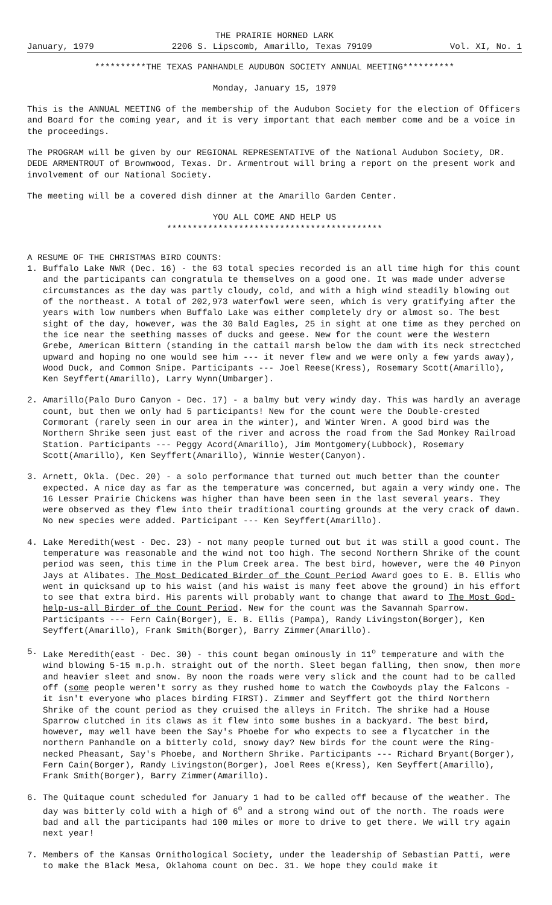THE PRAIRIE HORNED LARK
January, 1979 2206 S. Lipscomb, Amarillo, Texas 79109 Vol. XI, No. 1
**********THE TEXAS PANHANDLE AUDUBON SOCIETY ANNUAL MEETING**********
Monday, January 15, 1979
This is the ANNUAL MEETING of the membership of the Audubon Society for the election of Officers and Board for the coming year, and it is very important that each member come and be a voice in the proceedings.
The PROGRAM will be given by our REGIONAL REPRESENTATIVE of the National Audubon Society, DR. DEDE ARMENTROUT of Brownwood, Texas. Dr. Armentrout will bring a report on the present work and involvement of our National Society.
The meeting will be a covered dish dinner at the Amarillo Garden Center.
YOU ALL COME AND HELP US
******************************************
A RESUME OF THE CHRISTMAS BIRD COUNTS:
1. Buffalo Lake NWR (Dec. 16) - the 63 total species recorded is an all time high for this count and the participants can congratula te themselves on a good one. It was made under adverse circumstances as the day was partly cloudy, cold, and with a high wind steadily blowing out of the northeast. A total of 202,973 waterfowl were seen, which is very gratifying after the years with low numbers when Buffalo Lake was either completely dry or almost so. The best sight of the day, however, was the 30 Bald Eagles, 25 in sight at one time as they perched on the ice near the seething masses of ducks and geese. New for the count were the Western Grebe, American Bittern (standing in the cattail marsh below the dam with its neck strectched upward and hoping no one would see him --- it never flew and we were only a few yards away), Wood Duck, and Common Snipe. Participants --- Joel Reese(Kress), Rosemary Scott(Amarillo), Ken Seyffert(Amarillo), Larry Wynn(Umbarger).
2. Amarillo(Palo Duro Canyon - Dec. 17) - a balmy but very windy day. This was hardly an average count, but then we only had 5 participants! New for the count were the Double-crested Cormorant (rarely seen in our area in the winter), and Winter Wren. A good bird was the Northern Shrike seen just east of the river and across the road from the Sad Monkey Railroad Station. Participants --- Peggy Acord(Amarillo), Jim Montgomery(Lubbock), Rosemary Scott(Amarillo), Ken Seyffert(Amarillo), Winnie Wester(Canyon).
3. Arnett, Okla. (Dec. 20) - a solo performance that turned out much better than the counter expected. A nice day as far as the temperature was concerned, but again a very windy one. The 16 Lesser Prairie Chickens was higher than have been seen in the last several years. They were observed as they flew into their traditional courting grounds at the very crack of dawn. No new species were added. Participant --- Ken Seyffert(Amarillo).
4. Lake Meredith(west - Dec. 23) - not many people turned out but it was still a good count. The temperature was reasonable and the wind not too high. The second Northern Shrike of the count period was seen, this time in the Plum Creek area. The best bird, however, were the 40 Pinyon Jays at Alibates. The Most Dedicated Birder of the Count Period Award goes to E. B. Ellis who went in quicksand up to his waist (and his waist is many feet above the ground) in his effort to see that extra bird. His parents will probably want to change that award to The Most God-help-us-all Birder of the Count Period. New for the count was the Savannah Sparrow. Participants --- Fern Cain(Borger), E. B. Ellis (Pampa), Randy Livingston(Borger), Ken Seyffert(Amarillo), Frank Smith(Borger), Barry Zimmer(Amarillo).
5. Lake Meredith(east - Dec. 30) - this count began ominously in 11<sup>o</sup> temperature and with the wind blowing 5-15 m.p.h. straight out of the north. Sleet began falling, then snow, then more and heavier sleet and snow. By noon the roads were very slick and the count had to be called off (some people weren't sorry as they rushed home to watch the Cowboyds play the Falcons - it isn't everyone who places birding FIRST). Zimmer and Seyffert got the third Northern Shrike of the count period as they cruised the alleys in Fritch. The shrike had a House Sparrow clutched in its claws as it flew into some bushes in a backyard. The best bird, however, may well have been the Say's Phoebe for who expects to see a flycatcher in the northern Panhandle on a bitterly cold, snowy day? New birds for the count were the Ring-necked Pheasant, Say's Phoebe, and Northern Shrike. Participants --- Richard Bryant(Borger), Fern Cain(Borger), Randy Livingston(Borger), Joel Rees e(Kress), Ken Seyffert(Amarillo), Frank Smith(Borger), Barry Zimmer(Amarillo).
6. The Quitaque count scheduled for January 1 had to be called off because of the weather. The day was bitterly cold with a high of 6<sup>o</sup> and a strong wind out of the north. The roads were bad and all the participants had 100 miles or more to drive to get there. We will try again next year!
7. Members of the Kansas Ornithological Society, under the leadership of Sebastian Patti, were to make the Black Mesa, Oklahoma count on Dec. 31. We hope they could make it